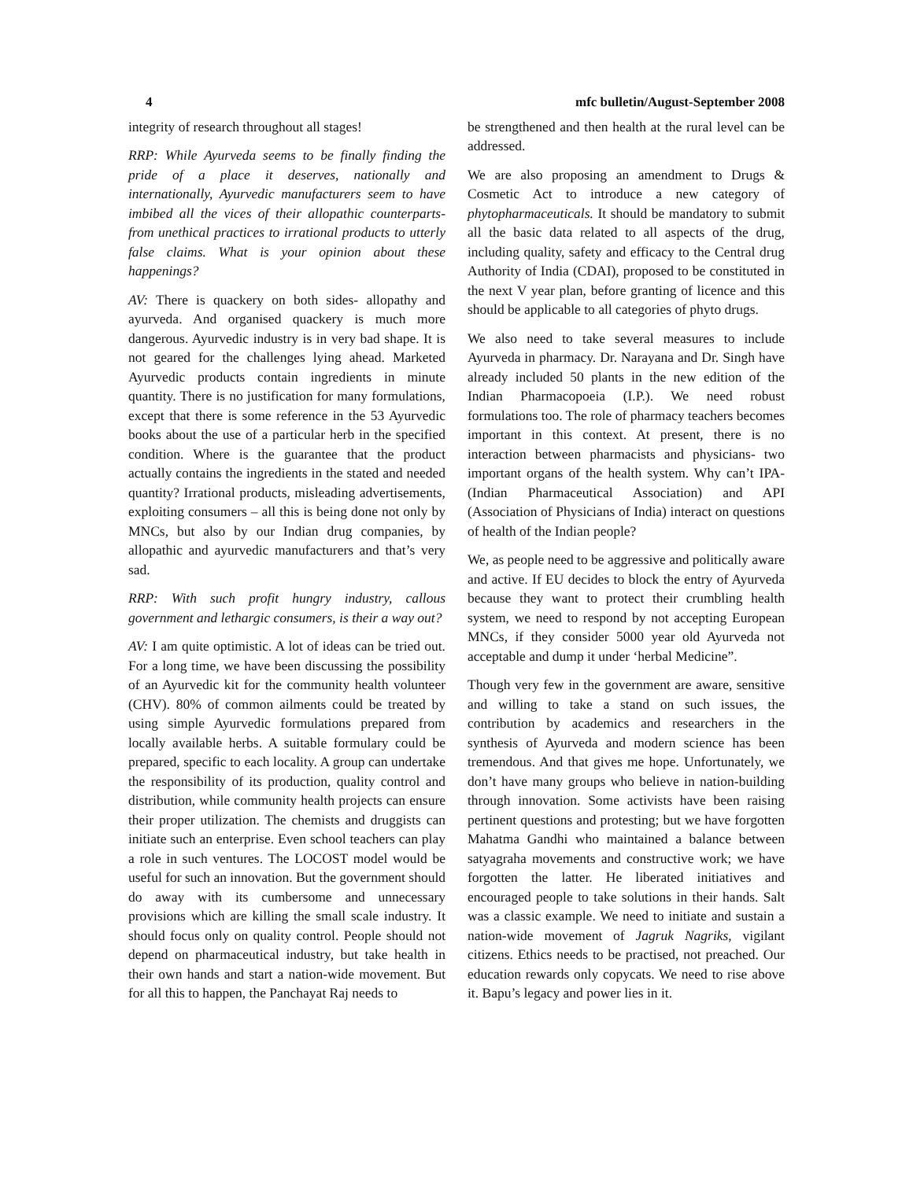4 mfc bulletin/August-September 2008
integrity of research throughout all stages!
RRP: While Ayurveda seems to be finally finding the pride of a place it deserves, nationally and internationally, Ayurvedic manufacturers seem to have imbibed all the vices of their allopathic counterparts- from unethical practices to irrational products to utterly false claims. What is your opinion about these happenings?
AV: There is quackery on both sides- allopathy and ayurveda. And organised quackery is much more dangerous. Ayurvedic industry is in very bad shape. It is not geared for the challenges lying ahead. Marketed Ayurvedic products contain ingredients in minute quantity. There is no justification for many formulations, except that there is some reference in the 53 Ayurvedic books about the use of a particular herb in the specified condition. Where is the guarantee that the product actually contains the ingredients in the stated and needed quantity? Irrational products, misleading advertisements, exploiting consumers – all this is being done not only by MNCs, but also by our Indian drug companies, by allopathic and ayurvedic manufacturers and that’s very sad.
RRP: With such profit hungry industry, callous government and lethargic consumers, is their a way out?
AV: I am quite optimistic. A lot of ideas can be tried out. For a long time, we have been discussing the possibility of an Ayurvedic kit for the community health volunteer (CHV). 80% of common ailments could be treated by using simple Ayurvedic formulations prepared from locally available herbs. A suitable formulary could be prepared, specific to each locality. A group can undertake the responsibility of its production, quality control and distribution, while community health projects can ensure their proper utilization. The chemists and druggists can initiate such an enterprise. Even school teachers can play a role in such ventures. The LOCOST model would be useful for such an innovation. But the government should do away with its cumbersome and unnecessary provisions which are killing the small scale industry. It should focus only on quality control. People should not depend on pharmaceutical industry, but take health in their own hands and start a nation-wide movement. But for all this to happen, the Panchayat Raj needs to
be strengthened and then health at the rural level can be addressed.
We are also proposing an amendment to Drugs & Cosmetic Act to introduce a new category of phytopharmaceuticals. It should be mandatory to submit all the basic data related to all aspects of the drug, including quality, safety and efficacy to the Central drug Authority of India (CDAI), proposed to be constituted in the next V year plan, before granting of licence and this should be applicable to all categories of phyto drugs.
We also need to take several measures to include Ayurveda in pharmacy. Dr. Narayana and Dr. Singh have already included 50 plants in the new edition of the Indian Pharmacopoeia (I.P.). We need robust formulations too. The role of pharmacy teachers becomes important in this context. At present, there is no interaction between pharmacists and physicians- two important organs of the health system. Why can’t IPA- (Indian Pharmaceutical Association) and API (Association of Physicians of India) interact on questions of health of the Indian people?
We, as people need to be aggressive and politically aware and active. If EU decides to block the entry of Ayurveda because they want to protect their crumbling health system, we need to respond by not accepting European MNCs, if they consider 5000 year old Ayurveda not acceptable and dump it under ‘herbal Medicine”.
Though very few in the government are aware, sensitive and willing to take a stand on such issues, the contribution by academics and researchers in the synthesis of Ayurveda and modern science has been tremendous. And that gives me hope. Unfortunately, we don’t have many groups who believe in nation-building through innovation. Some activists have been raising pertinent questions and protesting; but we have forgotten Mahatma Gandhi who maintained a balance between satyagraha movements and constructive work; we have forgotten the latter. He liberated initiatives and encouraged people to take solutions in their hands. Salt was a classic example. We need to initiate and sustain a nation-wide movement of Jagruk Nagriks, vigilant citizens. Ethics needs to be practised, not preached. Our education rewards only copycats. We need to rise above it. Bapu’s legacy and power lies in it.